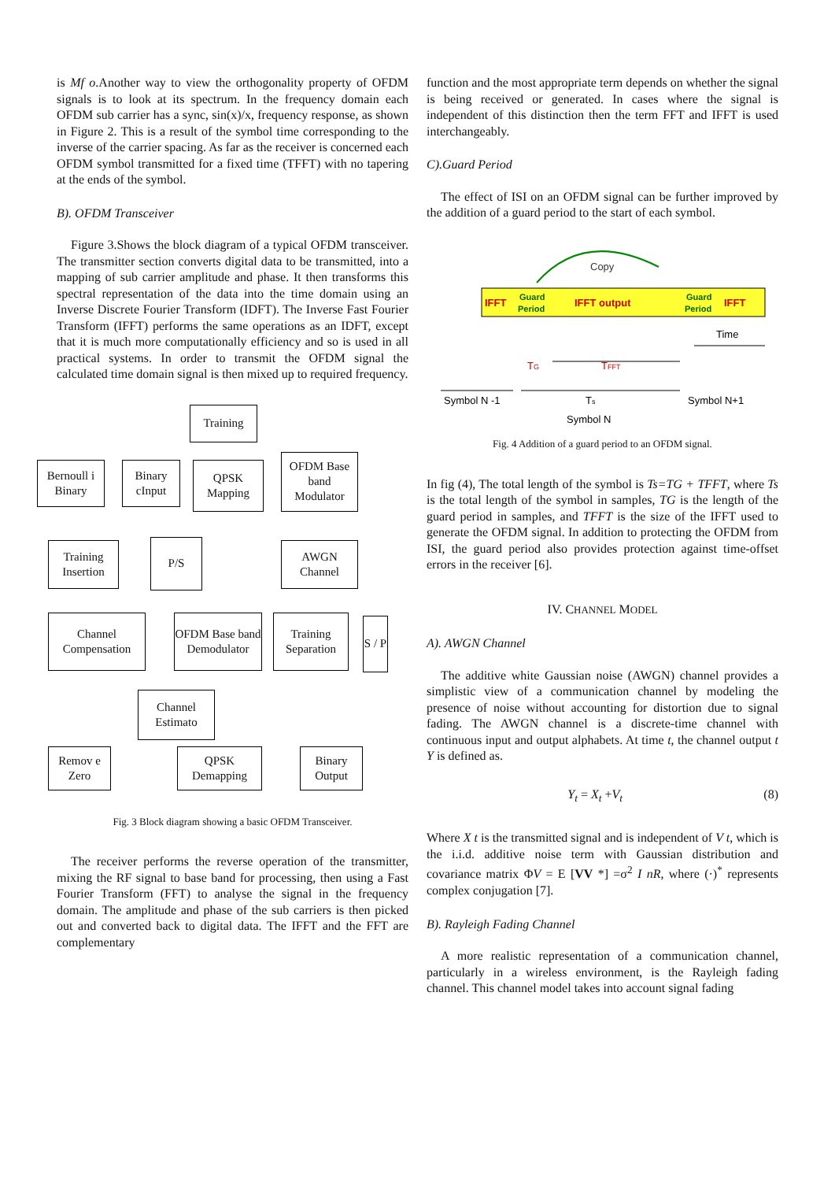is Mf o.Another way to view the orthogonality property of OFDM signals is to look at its spectrum. In the frequency domain each OFDM sub carrier has a sync, sin(x)/x, frequency response, as shown in Figure 2. This is a result of the symbol time corresponding to the inverse of the carrier spacing. As far as the receiver is concerned each OFDM symbol transmitted for a fixed time (TFFT) with no tapering at the ends of the symbol.
B). OFDM Transceiver
Figure 3.Shows the block diagram of a typical OFDM transceiver. The transmitter section converts digital data to be transmitted, into a mapping of sub carrier amplitude and phase. It then transforms this spectral representation of the data into the time domain using an Inverse Discrete Fourier Transform (IDFT). The Inverse Fast Fourier Transform (IFFT) performs the same operations as an IDFT, except that it is much more computationally efficiency and so is used in all practical systems. In order to transmit the OFDM signal the calculated time domain signal is then mixed up to required frequency.
Training
Bernoull i Binary
Binary cInput
QPSK Mapping
OFDM Base band Modulator
Training Insertion
P/S
AWGN Channel
Channel Compensation
OFDM Base band Demodulator
Training Separation
S / P
Channel Estimato
Remov e Zero
QPSK Demapping
Binary Output
Fig. 3 Block diagram showing a basic OFDM Transceiver.
The receiver performs the reverse operation of the transmitter, mixing the RF signal to base band for processing, then using a Fast Fourier Transform (FFT) to analyse the signal in the frequency domain. The amplitude and phase of the sub carriers is then picked out and converted back to digital data. The IFFT and the FFT are complementary
function and the most appropriate term depends on whether the signal is being received or generated. In cases where the signal is independent of this distinction then the term FFT and IFFT is used interchangeably.
C).Guard Period
The effect of ISI on an OFDM signal can be further improved by the addition of a guard period to the start of each symbol.
Copy
IFFT
Guard
Period
IFFT output
Guard
Period
IFFT
Time
TG
TFFT
Symbol N -1
Ts
Symbol N+1
Symbol N
Fig. 4 Addition of a guard period to an OFDM signal.
In fig (4), The total length of the symbol is Ts=TG + TFFT, where Ts is the total length of the symbol in samples, TG is the length of the guard period in samples, and TFFT is the size of the IFFT used to generate the OFDM signal. In addition to protecting the OFDM from ISI, the guard period also provides protection against time-offset errors in the receiver [6].
IV. CHANNEL MODEL
A). AWGN Channel
The additive white Gaussian noise (AWGN) channel provides a simplistic view of a communication channel by modeling the presence of noise without accounting for distortion due to signal fading. The AWGN channel is a discrete-time channel with continuous input and output alphabets. At time t, the channel output t Y is defined as.
Y<sub>t</sub> = X<sub>t</sub> +V<sub>t</sub> (8)
Where X t is the transmitted signal and is independent of V t, which is the i.i.d. additive noise term with Gaussian distribution and covariance matrix ΦV = E [VV *] =σ<sup>2</sup> I nR, where (·)<sup>*</sup> represents complex conjugation [7].
B). Rayleigh Fading Channel
A more realistic representation of a communication channel, particularly in a wireless environment, is the Rayleigh fading channel. This channel model takes into account signal fading